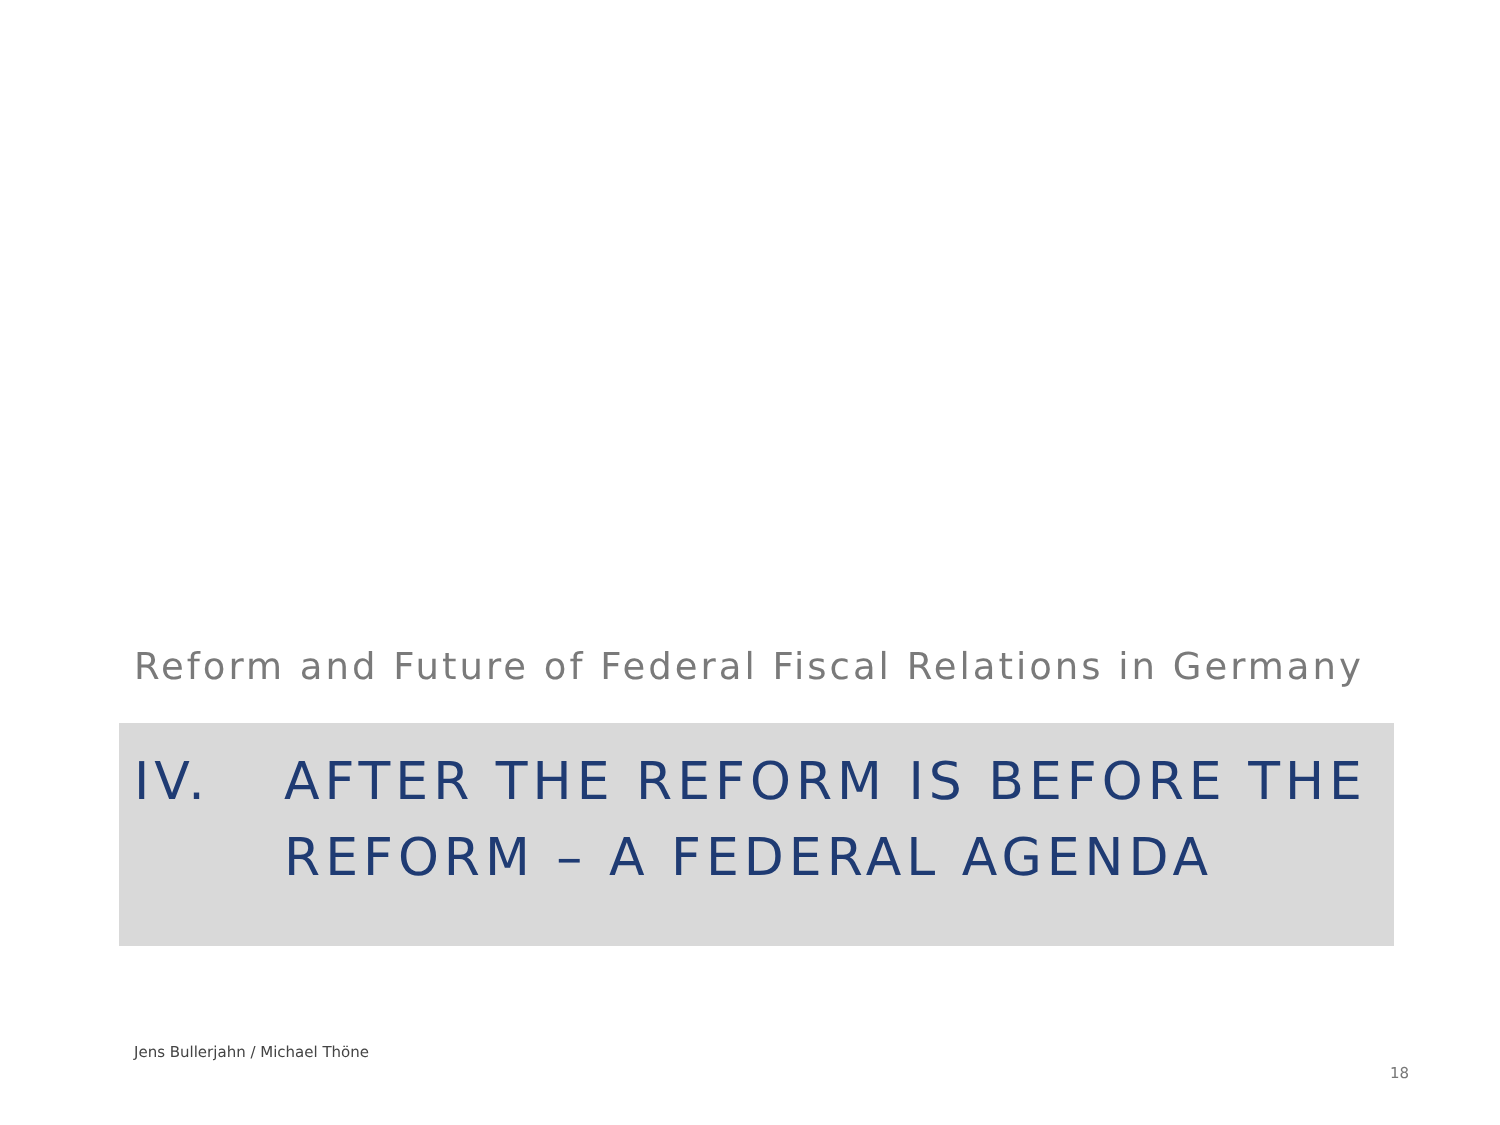Reform and Future of Federal Fiscal Relations in Germany
IV. AFTER THE REFORM IS BEFORE THE
REFORM – A FEDERAL AGENDA
Jens Bullerjahn / Michael Thöne
18